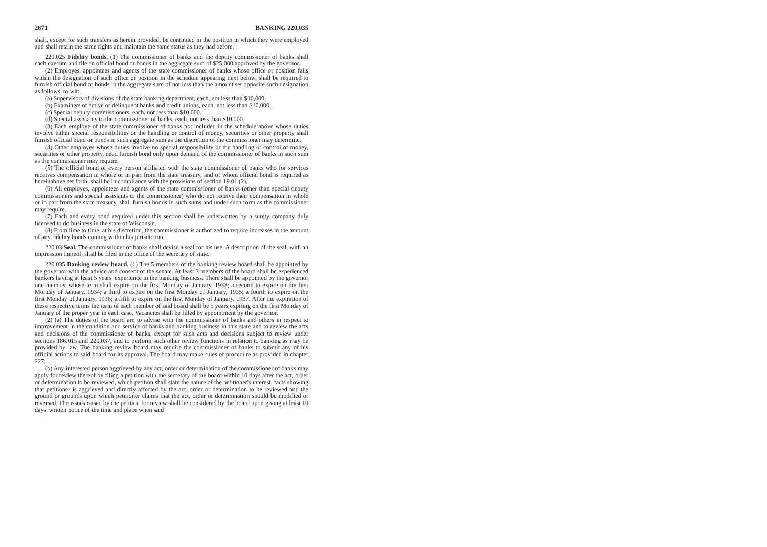2671 BANKING 220.035
shall, except for such transfers as herein provided, be continued in the position in which they were employed and shall retain the same rights and maintain the same status as they had before.
220.025 Fidelity bonds. (1) The commissioner of banks and the deputy commissioner of banks shall each execute and file an official bond or bonds in the aggregate sum of $25,000 approved by the governor.
(2) Employes, appointees and agents of the state commissioner of banks whose office or position falls within the designation of such office or position in the schedule appearing next below, shall be required to furnish official bond or bonds in the aggregate sum of not less than the amount set opposite such designation as follows, to wit:
(a) Supervisors of divisions of the state banking department, each, not less than $10,000.
(b) Examiners of active or delinquent banks and credit unions, each, not less than $10,000.
(c) Special deputy commissioners, each, not less than $10,000.
(d) Special assistants to the commissioner of banks, each, not less than $10,000.
(3) Each employe of the state commissioner of banks not included in the schedule above whose duties involve either special responsibilities or the handling or control of money, securities or other property shall furnish official bond or bonds in such aggregate sum as the discretion of the commissioner may determine.
(4) Other employes whose duties involve no special responsibility or the handling or control of money, securities or other property, need furnish bond only upon demand of the commissioner of banks in such sum as the commissioner may require.
(5) The official bond of every person affiliated with the state commissioner of banks who for services receives compensation in whole or in part from the state treasury, and of whom official bond is required as hereinabove set forth, shall be in compliance with the provisions of section 19.01 (2).
(6) All employes, appointees and agents of the state commissioner of banks (other than special deputy commissioners and special assistants to the commissioner) who do not receive their compensation in whole or in part from the state treasury, shall furnish bonds in such sums and under such form as the commissioner may require.
(7) Each and every bond required under this section shall be underwritten by a surety company duly licensed to do business in the state of Wisconsin.
(8) From time to time, at his discretion, the commissioner is authorized to require increases in the amount of any fidelity bonds coming within his jurisdiction.
220.03 Seal. The commissioner of banks shall devise a seal for his use. A description of the seal, with an impression thereof, shall be filed in the office of the secretary of state.
220.035 Banking review board. (1) The 5 members of the banking review board shall be appointed by the governor with the advice and consent of the senate. At least 3 members of the board shall be experienced bankers having at least 5 years' experience in the banking business. There shall be appointed by the governor one member whose term shall expire on the first Monday of January, 1933; a second to expire on the first Monday of January, 1934; a third to expire on the first Monday of January, 1935; a fourth to expire on the first Monday of January, 1936; a fifth to expire on the first Monday of January, 1937. After the expiration of these respective terms the term of each member of said board shall be 5 years expiring on the first Monday of January of the proper year in each case. Vacancies shall be filled by appointment by the governor.
(2) (a) The duties of the board are to advise with the commissioner of banks and others in respect to improvement in the condition and service of banks and banking business in this state and to review the acts and decisions of the commissioner of banks, except for such acts and decisions subject to review under sections 186.015 and 220.037, and to perform such other review functions in relation to banking as may be provided by law. The banking review board may require the commissioner of banks to submit any of his official actions to said board for its approval. The board may make rules of procedure as provided in chapter 227.
(b) Any interested person aggrieved by any act, order or determination of the commissioner of banks may apply for review thereof by filing a petition with the secretary of the board within 10 days after the act, order or determination to be reviewed, which petition shall state the nature of the petitioner's interest, facts showing that petitioner is aggrieved and directly affected by the act, order or determination to be reviewed and the ground or grounds upon which petitioner claims that the act, order or determination should be modified or reversed. The issues raised by the petition for review shall be considered by the board upon giving at least 10 days' written notice of the time and place when said